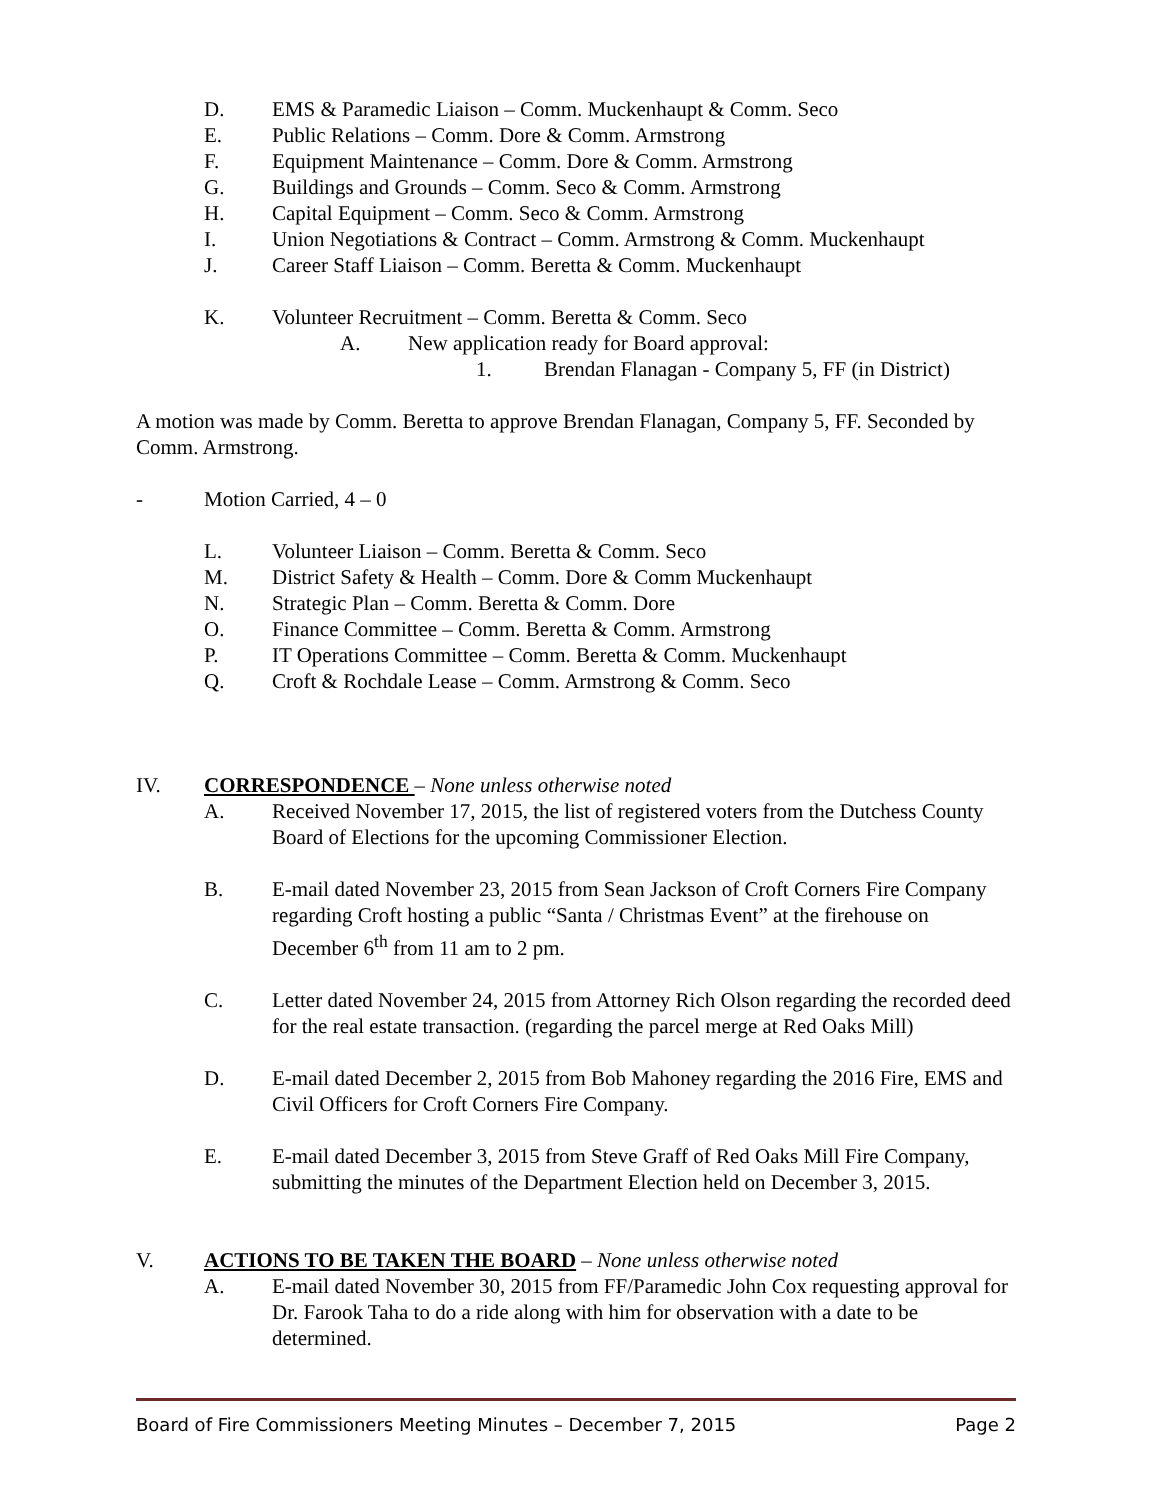D. EMS & Paramedic Liaison – Comm. Muckenhaupt & Comm. Seco
E. Public Relations – Comm. Dore & Comm. Armstrong
F. Equipment Maintenance – Comm. Dore & Comm. Armstrong
G. Buildings and Grounds – Comm. Seco & Comm. Armstrong
H. Capital Equipment – Comm. Seco & Comm. Armstrong
I. Union Negotiations & Contract – Comm. Armstrong & Comm. Muckenhaupt
J. Career Staff Liaison – Comm. Beretta & Comm. Muckenhaupt
K. Volunteer Recruitment – Comm. Beretta & Comm. Seco
A. New application ready for Board approval:
1. Brendan Flanagan - Company 5, FF (in District)
A motion was made by Comm. Beretta to approve Brendan Flanagan, Company 5, FF. Seconded by Comm. Armstrong.
- Motion Carried, 4 – 0
L. Volunteer Liaison – Comm. Beretta & Comm. Seco
M. District Safety & Health – Comm. Dore & Comm Muckenhaupt
N. Strategic Plan – Comm. Beretta & Comm. Dore
O. Finance Committee – Comm. Beretta & Comm. Armstrong
P. IT Operations Committee – Comm. Beretta & Comm. Muckenhaupt
Q. Croft & Rochdale Lease – Comm. Armstrong & Comm. Seco
IV. CORRESPONDENCE – None unless otherwise noted
A. Received November 17, 2015, the list of registered voters from the Dutchess County Board of Elections for the upcoming Commissioner Election.
B. E-mail dated November 23, 2015 from Sean Jackson of Croft Corners Fire Company regarding Croft hosting a public “Santa / Christmas Event” at the firehouse on December 6<sup>th</sup> from 11 am to 2 pm.
C. Letter dated November 24, 2015 from Attorney Rich Olson regarding the recorded deed for the real estate transaction. (regarding the parcel merge at Red Oaks Mill)
D. E-mail dated December 2, 2015 from Bob Mahoney regarding the 2016 Fire, EMS and Civil Officers for Croft Corners Fire Company.
E. E-mail dated December 3, 2015 from Steve Graff of Red Oaks Mill Fire Company, submitting the minutes of the Department Election held on December 3, 2015.
V. ACTIONS TO BE TAKEN THE BOARD – None unless otherwise noted
A. E-mail dated November 30, 2015 from FF/Paramedic John Cox requesting approval for Dr. Farook Taha to do a ride along with him for observation with a date to be determined.
Board of Fire Commissioners Meeting Minutes – December 7, 2015 Page 2